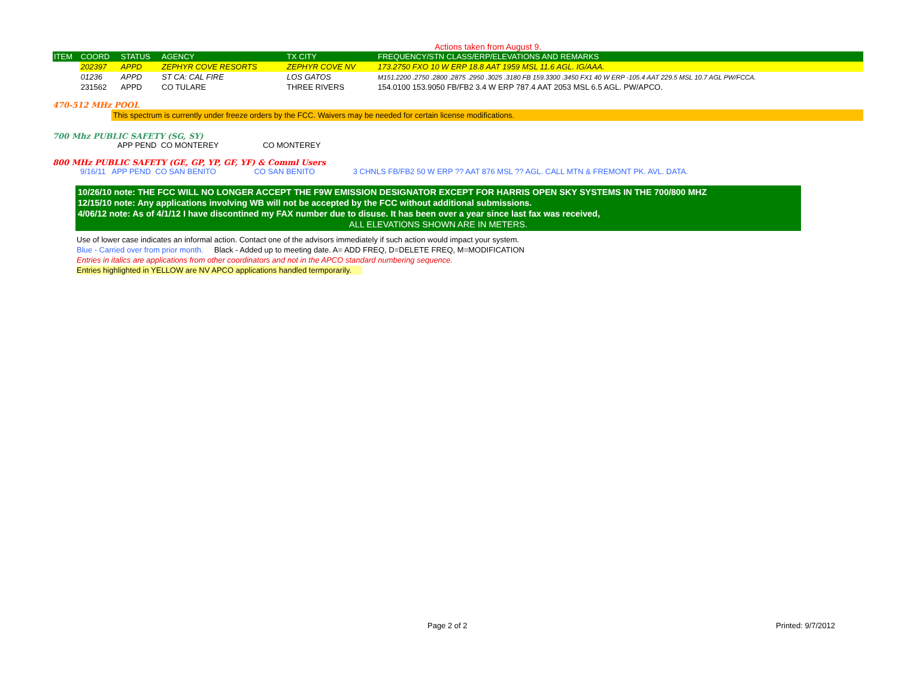Actions taken from August 9.
| ITEM | COORD | STATUS | AGENCY | TX CITY | FREQUENCY/STN CLASS/ERP/ELEVATIONS AND REMARKS |
| --- | --- | --- | --- | --- | --- |
| | 202397 | APPD | ZEPHYR COVE RESORTS | ZEPHYR COVE NV | 173.2750 FXO 10 W ERP 18.8 AAT 1959 MSL 11.6 AGL. IG/AAA. |
| | 01236 | APPD | ST CA: CAL FIRE | LOS GATOS | M151.2200 .2750 .2800 .2875 .2950 .3025 .3180 FB 159.3300 .3450 FX1 40 W ERP -105.4 AAT 229.5 MSL 10.7 AGL PW/FCCA. |
| | 231562 | APPD | CO TULARE | THREE RIVERS | 154.0100 153.9050 FB/FB2 3.4 W ERP 787.4 AAT 2053 MSL 6.5 AGL. PW/APCO. |
470-512 MHz POOL
This spectrum is currently under freeze orders by the FCC. Waivers may be needed for certain license modifications.
700 Mhz PUBLIC SAFETY (SG, SY)
APP PEND CO MONTEREY CO MONTEREY
800 MHz PUBLIC SAFETY (GE, GP, YP, GF, YF) & Comml Users
9/16/11 APP PEND CO SAN BENITO CO SAN BENITO 3 CHNLS FB/FB2 50 W ERP ?? AAT 876 MSL ?? AGL. CALL MTN & FREMONT PK. AVL. DATA.
10/26/10 note: THE FCC WILL NO LONGER ACCEPT THE F9W EMISSION DESIGNATOR EXCEPT FOR HARRIS OPEN SKY SYSTEMS IN THE 700/800 MHZ
12/15/10 note: Any applications involving WB will not be accepted by the FCC without additional submissions.
4/06/12 note: As of 4/1/12 I have discontined my FAX number due to disuse. It has been over a year since last fax was received,
ALL ELEVATIONS SHOWN ARE IN METERS.
Use of lower case indicates an informal action. Contact one of the advisors immediately if such action would impact your system.
Blue - Carried over from prior month. Black - Added up to meeting date. A= ADD FREQ, D=DELETE FREQ, M=MODIFICATION
Entries in italics are applications from other coordinators and not in the APCO standard numbering sequence.
Entries highlighted in YELLOW are NV APCO applications handled termporarily.
Page 2 of 2 Printed: 9/7/2012